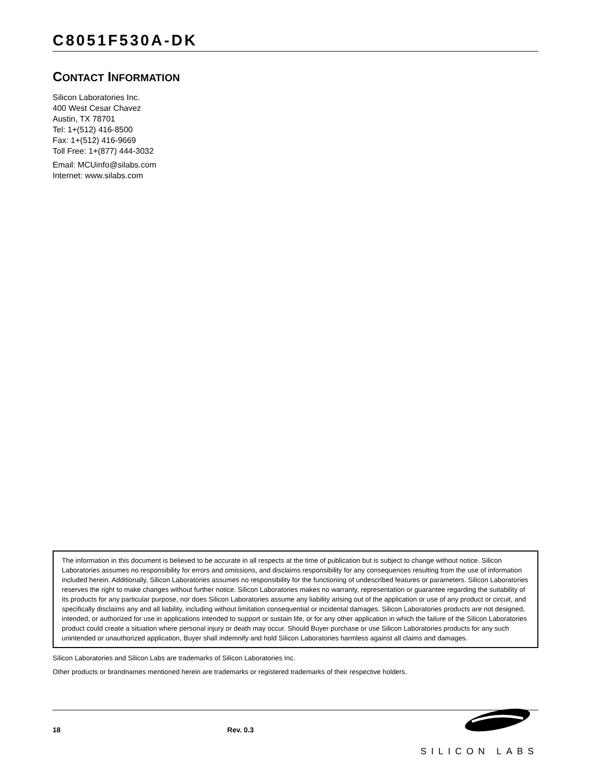C8051F530A-DK
CONTACT INFORMATION
Silicon Laboratories Inc.
400 West Cesar Chavez
Austin, TX 78701
Tel: 1+(512) 416-8500
Fax: 1+(512) 416-9669
Toll Free: 1+(877) 444-3032
Email: MCUinfo@silabs.com
Internet: www.silabs.com
The information in this document is believed to be accurate in all respects at the time of publication but is subject to change without notice. Silicon Laboratories assumes no responsibility for errors and omissions, and disclaims responsibility for any consequences resulting from the use of information included herein. Additionally, Silicon Laboratories assumes no responsibility for the functioning of undescribed features or parameters. Silicon Laboratories reserves the right to make changes without further notice. Silicon Laboratories makes no warranty, representation or guarantee regarding the suitability of its products for any particular purpose, nor does Silicon Laboratories assume any liability arising out of the application or use of any product or circuit, and specifically disclaims any and all liability, including without limitation consequential or incidental damages. Silicon Laboratories products are not designed, intended, or authorized for use in applications intended to support or sustain life, or for any other application in which the failure of the Silicon Laboratories product could create a situation where personal injury or death may occur. Should Buyer purchase or use Silicon Laboratories products for any such unintended or unauthorized application, Buyer shall indemnify and hold Silicon Laboratories harmless against all claims and damages.
Silicon Laboratories and Silicon Labs are trademarks of Silicon Laboratories Inc.
Other products or brandnames mentioned herein are trademarks or registered trademarks of their respective holders.
18 Rev. 0.3
SILICON LABS